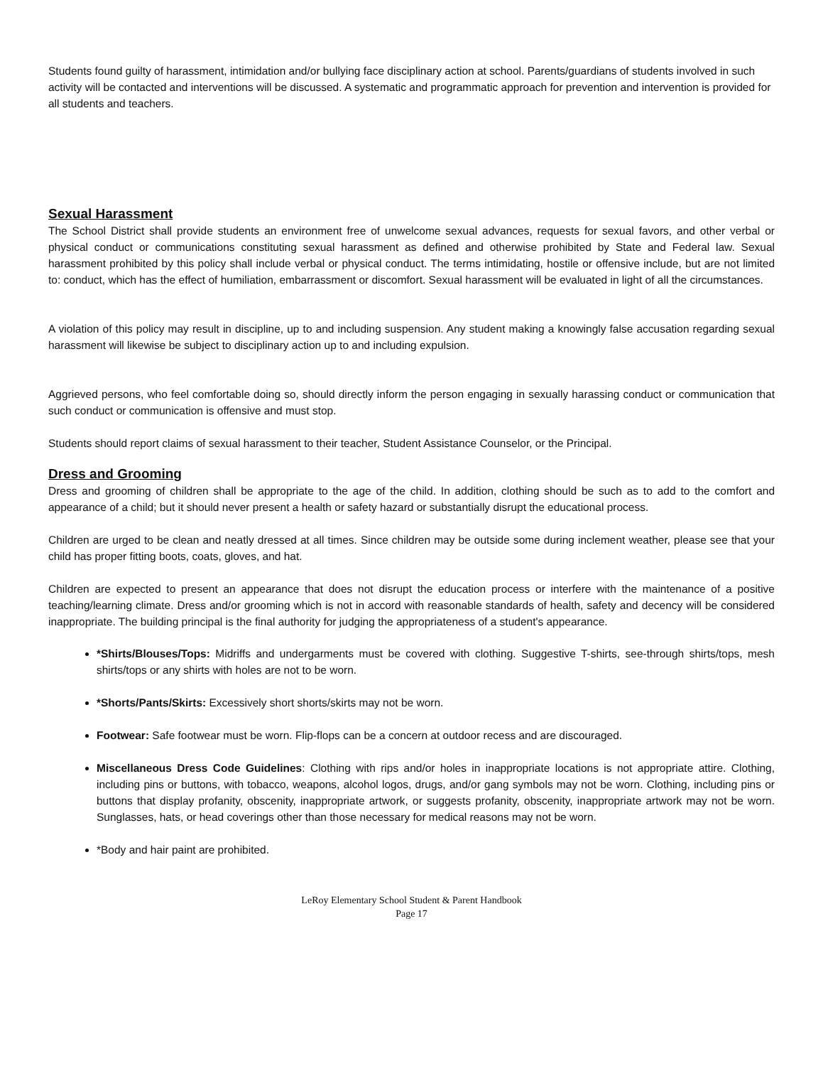Students found guilty of harassment, intimidation and/or bullying face disciplinary action at school. Parents/guardians of students involved in such activity will be contacted and interventions will be discussed. A systematic and programmatic approach for prevention and intervention is provided for all students and teachers.
Sexual Harassment
The School District shall provide students an environment free of unwelcome sexual advances, requests for sexual favors, and other verbal or physical conduct or communications constituting sexual harassment as defined and otherwise prohibited by State and Federal law. Sexual harassment prohibited by this policy shall include verbal or physical conduct. The terms intimidating, hostile or offensive include, but are not limited to: conduct, which has the effect of humiliation, embarrassment or discomfort. Sexual harassment will be evaluated in light of all the circumstances.
A violation of this policy may result in discipline, up to and including suspension. Any student making a knowingly false accusation regarding sexual harassment will likewise be subject to disciplinary action up to and including expulsion.
Aggrieved persons, who feel comfortable doing so, should directly inform the person engaging in sexually harassing conduct or communication that such conduct or communication is offensive and must stop.
Students should report claims of sexual harassment to their teacher, Student Assistance Counselor, or the Principal.
Dress and Grooming
Dress and grooming of children shall be appropriate to the age of the child. In addition, clothing should be such as to add to the comfort and appearance of a child; but it should never present a health or safety hazard or substantially disrupt the educational process.
Children are urged to be clean and neatly dressed at all times. Since children may be outside some during inclement weather, please see that your child has proper fitting boots, coats, gloves, and hat.
Children are expected to present an appearance that does not disrupt the education process or interfere with the maintenance of a positive teaching/learning climate. Dress and/or grooming which is not in accord with reasonable standards of health, safety and decency will be considered inappropriate. The building principal is the final authority for judging the appropriateness of a student's appearance.
*Shirts/Blouses/Tops: Midriffs and undergarments must be covered with clothing. Suggestive T-shirts, see-through shirts/tops, mesh shirts/tops or any shirts with holes are not to be worn.
*Shorts/Pants/Skirts: Excessively short shorts/skirts may not be worn.
Footwear: Safe footwear must be worn. Flip-flops can be a concern at outdoor recess and are discouraged.
Miscellaneous Dress Code Guidelines: Clothing with rips and/or holes in inappropriate locations is not appropriate attire. Clothing, including pins or buttons, with tobacco, weapons, alcohol logos, drugs, and/or gang symbols may not be worn. Clothing, including pins or buttons that display profanity, obscenity, inappropriate artwork, or suggests profanity, obscenity, inappropriate artwork may not be worn. Sunglasses, hats, or head coverings other than those necessary for medical reasons may not be worn.
*Body and hair paint are prohibited.
LeRoy Elementary School Student & Parent Handbook
Page 17